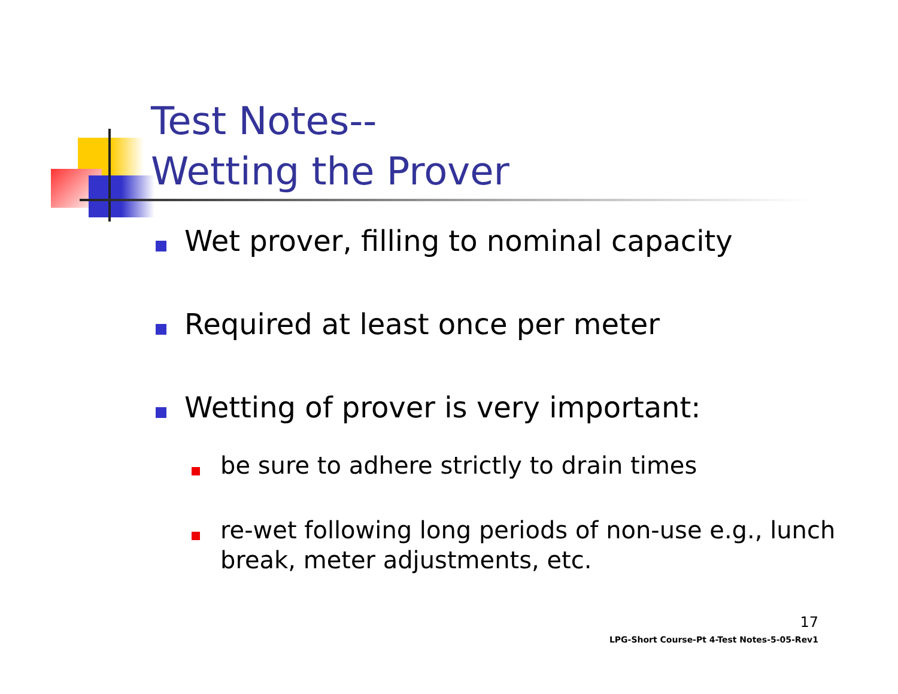Test Notes--
Wetting the Prover
Wet prover, filling to nominal capacity
Required at least once per meter
Wetting of prover is very important:
be sure to adhere strictly to drain times
re-wet following long periods of non-use e.g., lunch break, meter adjustments, etc.
17
LPG-Short Course-Pt 4-Test Notes-5-05-Rev1